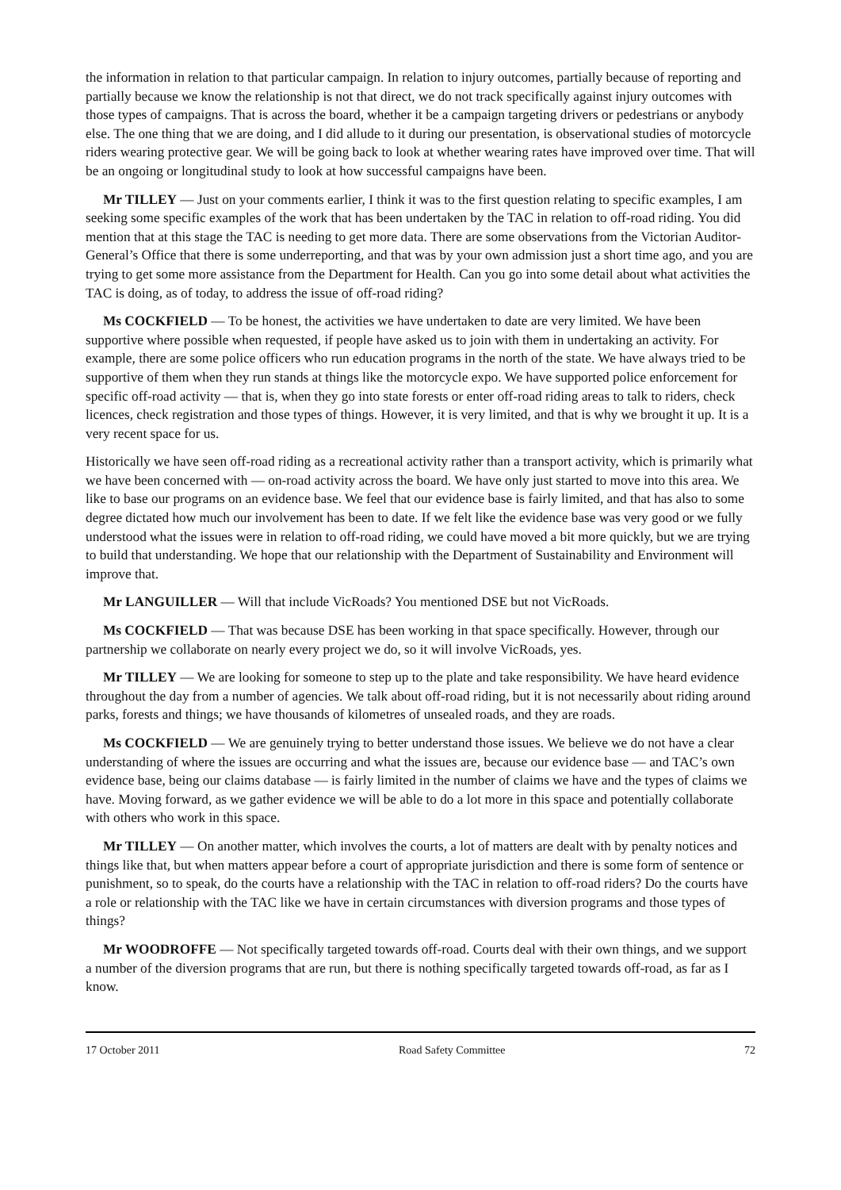the information in relation to that particular campaign. In relation to injury outcomes, partially because of reporting and partially because we know the relationship is not that direct, we do not track specifically against injury outcomes with those types of campaigns. That is across the board, whether it be a campaign targeting drivers or pedestrians or anybody else. The one thing that we are doing, and I did allude to it during our presentation, is observational studies of motorcycle riders wearing protective gear. We will be going back to look at whether wearing rates have improved over time. That will be an ongoing or longitudinal study to look at how successful campaigns have been.
Mr TILLEY — Just on your comments earlier, I think it was to the first question relating to specific examples, I am seeking some specific examples of the work that has been undertaken by the TAC in relation to off-road riding. You did mention that at this stage the TAC is needing to get more data. There are some observations from the Victorian Auditor-General’s Office that there is some underreporting, and that was by your own admission just a short time ago, and you are trying to get some more assistance from the Department for Health. Can you go into some detail about what activities the TAC is doing, as of today, to address the issue of off-road riding?
Ms COCKFIELD — To be honest, the activities we have undertaken to date are very limited. We have been supportive where possible when requested, if people have asked us to join with them in undertaking an activity. For example, there are some police officers who run education programs in the north of the state. We have always tried to be supportive of them when they run stands at things like the motorcycle expo. We have supported police enforcement for specific off-road activity — that is, when they go into state forests or enter off-road riding areas to talk to riders, check licences, check registration and those types of things. However, it is very limited, and that is why we brought it up. It is a very recent space for us.
Historically we have seen off-road riding as a recreational activity rather than a transport activity, which is primarily what we have been concerned with — on-road activity across the board. We have only just started to move into this area. We like to base our programs on an evidence base. We feel that our evidence base is fairly limited, and that has also to some degree dictated how much our involvement has been to date. If we felt like the evidence base was very good or we fully understood what the issues were in relation to off-road riding, we could have moved a bit more quickly, but we are trying to build that understanding. We hope that our relationship with the Department of Sustainability and Environment will improve that.
Mr LANGUILLER — Will that include VicRoads? You mentioned DSE but not VicRoads.
Ms COCKFIELD — That was because DSE has been working in that space specifically. However, through our partnership we collaborate on nearly every project we do, so it will involve VicRoads, yes.
Mr TILLEY — We are looking for someone to step up to the plate and take responsibility. We have heard evidence throughout the day from a number of agencies. We talk about off-road riding, but it is not necessarily about riding around parks, forests and things; we have thousands of kilometres of unsealed roads, and they are roads.
Ms COCKFIELD — We are genuinely trying to better understand those issues. We believe we do not have a clear understanding of where the issues are occurring and what the issues are, because our evidence base — and TAC’s own evidence base, being our claims database — is fairly limited in the number of claims we have and the types of claims we have. Moving forward, as we gather evidence we will be able to do a lot more in this space and potentially collaborate with others who work in this space.
Mr TILLEY — On another matter, which involves the courts, a lot of matters are dealt with by penalty notices and things like that, but when matters appear before a court of appropriate jurisdiction and there is some form of sentence or punishment, so to speak, do the courts have a relationship with the TAC in relation to off-road riders? Do the courts have a role or relationship with the TAC like we have in certain circumstances with diversion programs and those types of things?
Mr WOODROFFE — Not specifically targeted towards off-road. Courts deal with their own things, and we support a number of the diversion programs that are run, but there is nothing specifically targeted towards off-road, as far as I know.
17 October 2011 Road Safety Committee 72